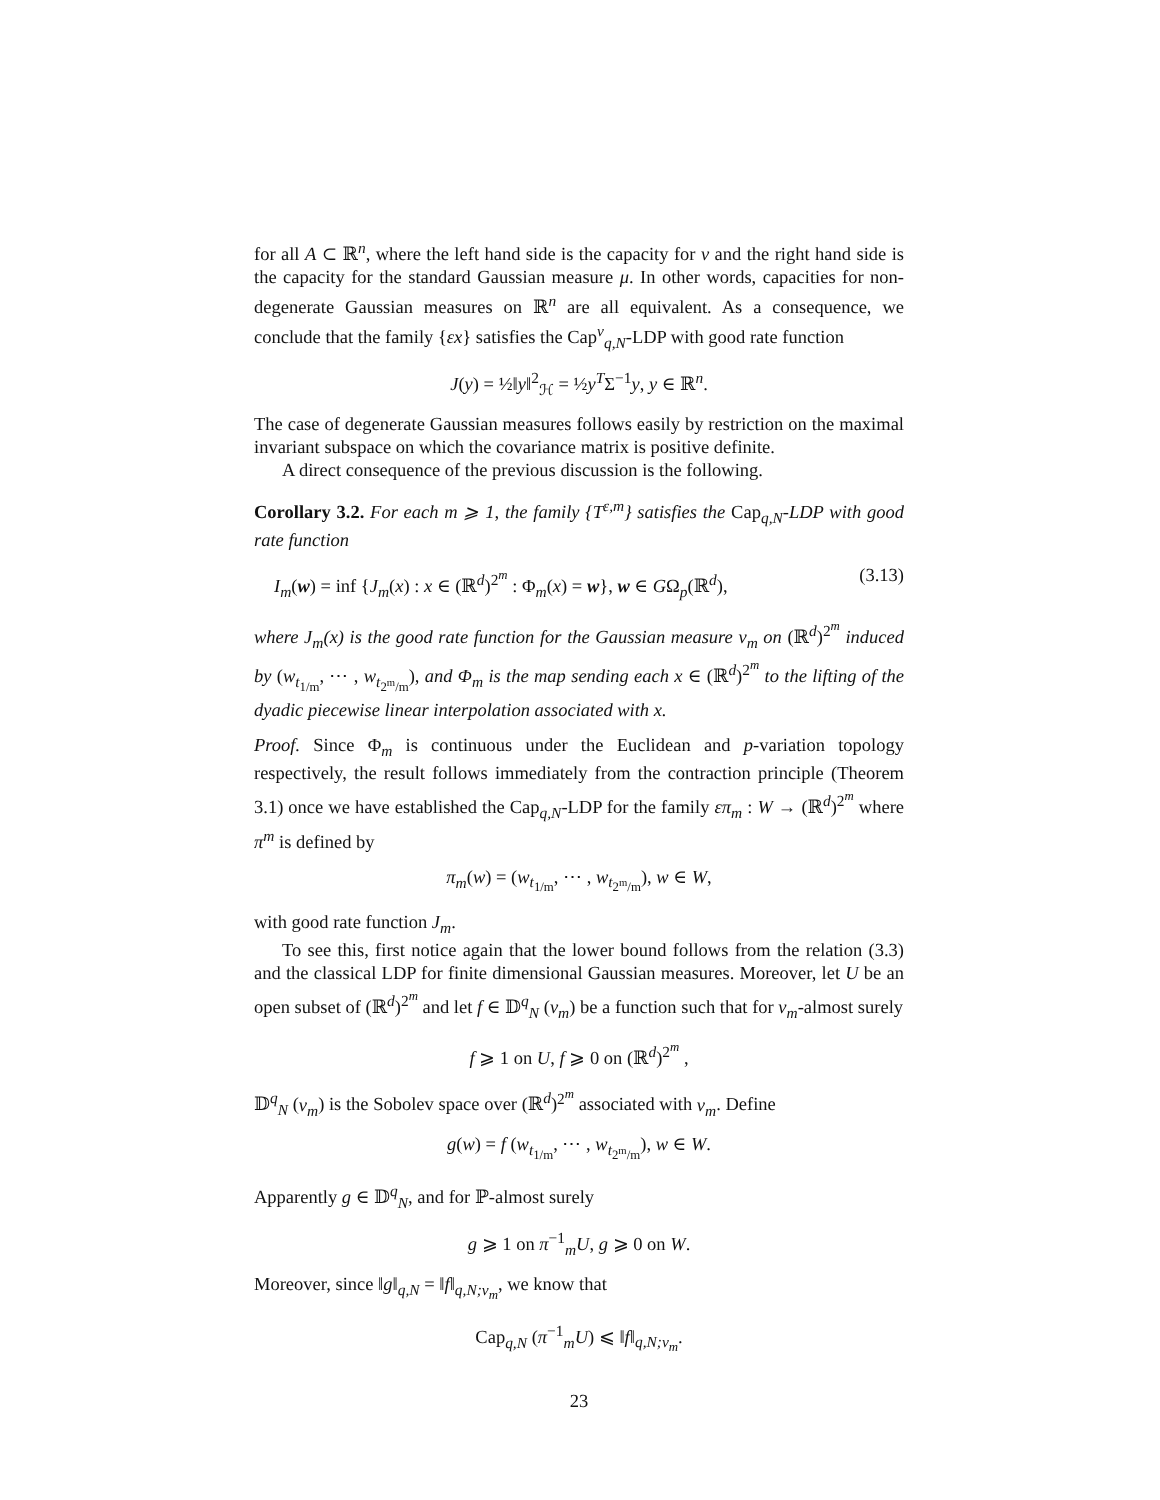for all A ⊂ ℝ<sup>n</sup>, where the left hand side is the capacity for ν and the right hand side is the capacity for the standard Gaussian measure μ. In other words, capacities for non-degenerate Gaussian measures on ℝ<sup>n</sup> are all equivalent. As a consequence, we conclude that the family {εx} satisfies the Cap<sup>ν</sup><sub>q,N</sub>-LDP with good rate function
J(y) = ½‖y‖<sup>2</sup><sub>ℋ</sub> = ½y<sup>T</sup>Σ<sup>−1</sup>y, y ∈ ℝ<sup>n</sup>.
The case of degenerate Gaussian measures follows easily by restriction on the maximal invariant subspace on which the covariance matrix is positive definite.
A direct consequence of the previous discussion is the following.
Corollary 3.2. For each m ⩾ 1, the family {T<sup>ε,m</sup>} satisfies the Cap<sub>q,N</sub>-LDP with good rate function
I<sub>m</sub>(w) = inf {J<sub>m</sub>(x) : x ∈ (ℝ<sup>d</sup>)<sup>2<sup>m</sup></sup> : Φ<sub>m</sub>(x) = w}, w ∈ GΩ<sub>p</sub>(ℝ<sup>d</sup>), (3.13)
where J<sub>m</sub>(x) is the good rate function for the Gaussian measure ν<sub>m</sub> on (ℝ<sup>d</sup>)<sup>2<sup>m</sup></sup> induced by (w<sub>t<sub>1/m</sub></sub>, ⋯ , w<sub>t<sub>2<sup>m</sup>/m</sub></sub>), and Φ<sub>m</sub> is the map sending each x ∈ (ℝ<sup>d</sup>)<sup>2<sup>m</sup></sup> to the lifting of the dyadic piecewise linear interpolation associated with x.
Proof. Since Φ<sub>m</sub> is continuous under the Euclidean and p-variation topology respectively, the result follows immediately from the contraction principle (Theorem 3.1) once we have established the Cap<sub>q,N</sub>-LDP for the family επ<sub>m</sub> : W → (ℝ<sup>d</sup>)<sup>2<sup>m</sup></sup> where π<sup>m</sup> is defined by
π<sub>m</sub>(w) = (w<sub>t<sub>1/m</sub></sub>, ⋯ , w<sub>t<sub>2<sup>m</sup>/m</sub></sub>), w ∈ W,
with good rate function J<sub>m</sub>.
To see this, first notice again that the lower bound follows from the relation (3.3) and the classical LDP for finite dimensional Gaussian measures. Moreover, let U be an open subset of (ℝ<sup>d</sup>)<sup>2<sup>m</sup></sup> and let f ∈ 𝔻<sup>q</sup><sub>N</sub> (ν<sub>m</sub>) be a function such that for ν<sub>m</sub>-almost surely
f ⩾ 1 on U, f ⩾ 0 on (ℝ<sup>d</sup>)<sup>2<sup>m</sup></sup> ,
𝔻<sup>q</sup><sub>N</sub> (ν<sub>m</sub>) is the Sobolev space over (ℝ<sup>d</sup>)<sup>2<sup>m</sup></sup> associated with ν<sub>m</sub>. Define
g(w) = f (w<sub>t<sub>1/m</sub></sub>, ⋯ , w<sub>t<sub>2<sup>m</sup>/m</sub></sub>), w ∈ W.
Apparently g ∈ 𝔻<sup>q</sup><sub>N</sub>, and for ℙ-almost surely
g ⩾ 1 on π<sup>−1</sup><sub>m</sub>U, g ⩾ 0 on W.
Moreover, since ‖g‖<sub>q,N</sub> = ‖f‖<sub>q,N;ν<sub>m</sub></sub>, we know that
Cap<sub>q,N</sub> (π<sup>−1</sup><sub>m</sub>U) ⩽ ‖f‖<sub>q,N;ν<sub>m</sub></sub>.
23